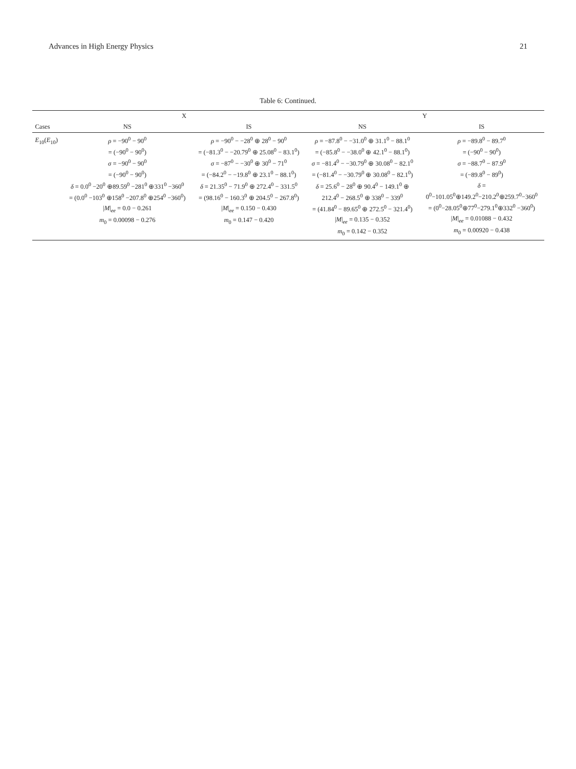Advances in High Energy Physics 21
Table 6: Continued.
| Cases | X | | Y | |
| --- | --- | --- | --- | --- |
| | NS | IS | NS | IS |
| E<sub>10</sub>( E<sub>10</sub>) | ρ = −90<sup>0</sup> − 90<sup>0</sup> = (−90<sup>0</sup> − 90<sup>0</sup>) σ = −90<sup>0</sup> − 90<sup>0</sup> = (−90<sup>0</sup> − 90<sup>0</sup>) δ = 0.0<sup>0</sup> −20<sup>0</sup> ⊕89.59<sup>0</sup> −281<sup>0</sup> ⊕331<sup>0</sup> −360<sup>0</sup> = (0.0<sup>0</sup> −103<sup>0</sup> ⊕158<sup>0</sup> −207.8<sup>0</sup> ⊕254<sup>0</sup> −360<sup>0</sup>) / M /<sub>ee</sub> = 0.0 − 0.261 m<sub>0</sub> = 0.00098 − 0.276 | ρ = −90<sup>0</sup> − −28<sup>0</sup> ⊕ 28<sup>0</sup> − 90<sup>0</sup> = (−81.3<sup>0</sup> − −20.79<sup>0</sup> ⊕ 25.08<sup>0</sup> − 83.1<sup>0</sup>) σ = −87<sup>0</sup> − −30<sup>0</sup> ⊕ 30<sup>0</sup> − 71<sup>0</sup> = (−84.2<sup>0</sup> − −19.8<sup>0</sup> ⊕ 23.1<sup>0</sup> − 88.1<sup>0</sup>) δ = 21.35<sup>0</sup> − 71.9<sup>0</sup> ⊕ 272.4<sup>0</sup> − 331.5<sup>0</sup> = (98.16<sup>0</sup> − 160.3<sup>0</sup> ⊕ 204.5<sup>0</sup> − 267.8<sup>0</sup>) / M /<sub>ee</sub> = 0.150 − 0.430 m<sub>0</sub> = 0.147 − 0.420 | ρ = −87.8<sup>0</sup> − −31.0<sup>0</sup> ⊕ 31.1<sup>0</sup> − 88.1<sup>0</sup> = (−85.8<sup>0</sup> − −38.0<sup>0</sup> ⊕ 42.1<sup>0</sup> − 88.1<sup>0</sup>) σ = −81.4<sup>0</sup> − −30.79<sup>0</sup> ⊕ 30.08<sup>0</sup> − 82.1<sup>0</sup> = (−81.4<sup>0</sup> − −30.79<sup>0</sup> ⊕ 30.08<sup>0</sup> − 82.1<sup>0</sup>) δ = 25.6<sup>0</sup> − 28<sup>0</sup> ⊕ 90.4<sup>0</sup> − 149.1<sup>0</sup> ⊕ 212.4<sup>0</sup> − 268.5<sup>0</sup> ⊕ 338<sup>0</sup> − 339<sup>0</sup> = (41.84<sup>0</sup> − 89.65<sup>0</sup> ⊕ 272.5<sup>0</sup> − 321.4<sup>0</sup>) / M /<sub>ee</sub> = 0.135 − 0.352 m<sub>0</sub> = 0.142 − 0.352 | ρ = −89.8<sup>0</sup> − 89.7<sup>0</sup> = (−90<sup>0</sup> − 90<sup>0</sup>) σ = −88.7<sup>0</sup> − 87.9<sup>0</sup> = (−89.8<sup>0</sup> − 89<sup>0</sup>) δ = 0<sup>0</sup>−101.05<sup>0</sup>⊕149.2<sup>0</sup>−210.2<sup>0</sup>⊕259.7<sup>0</sup>−360<sup>0</sup> = (0<sup>0</sup>−28.05<sup>0</sup>⊕77<sup>0</sup>−279.1<sup>0</sup>⊕332<sup>0</sup> −360<sup>0</sup>) / M /<sub>ee</sub> = 0.01088 − 0.432 m<sub>0</sub> = 0.00920 − 0.438 |